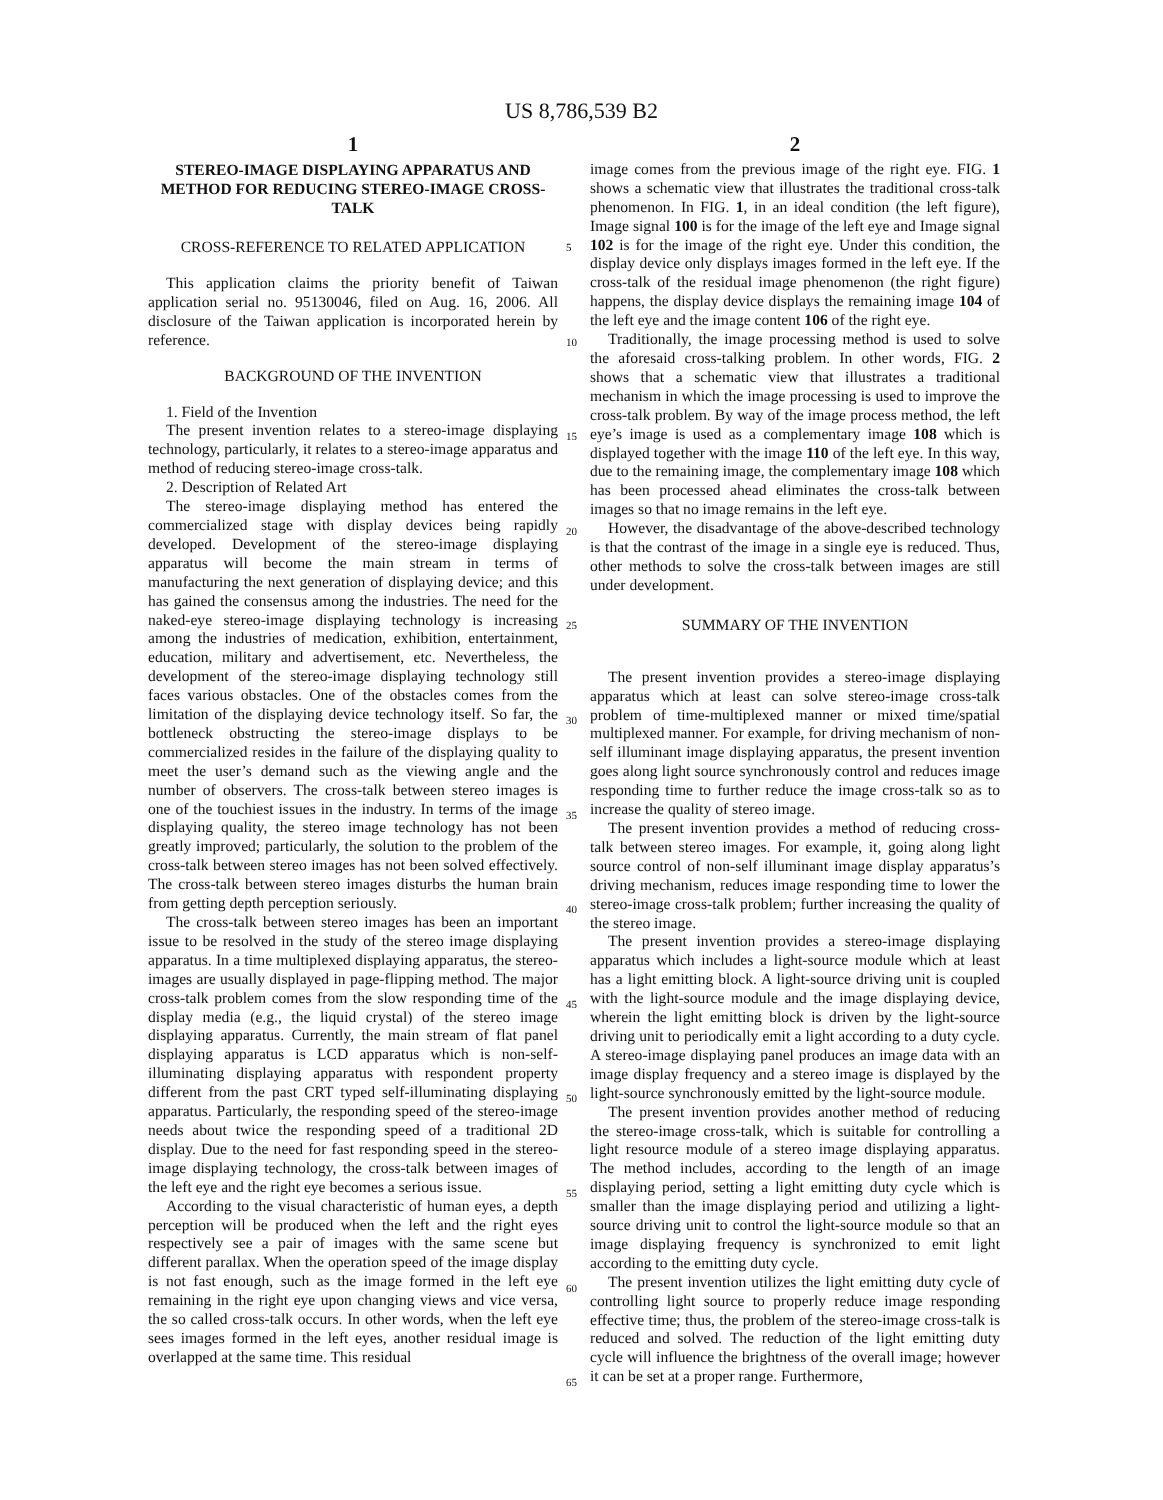US 8,786,539 B2
1
STEREO-IMAGE DISPLAYING APPARATUS AND METHOD FOR REDUCING STEREO-IMAGE CROSS-TALK
CROSS-REFERENCE TO RELATED APPLICATION
This application claims the priority benefit of Taiwan application serial no. 95130046, filed on Aug. 16, 2006. All disclosure of the Taiwan application is incorporated herein by reference.
BACKGROUND OF THE INVENTION
1. Field of the Invention
The present invention relates to a stereo-image displaying technology, particularly, it relates to a stereo-image apparatus and method of reducing stereo-image cross-talk.
2. Description of Related Art
The stereo-image displaying method has entered the commercialized stage with display devices being rapidly developed. Development of the stereo-image displaying apparatus will become the main stream in terms of manufacturing the next generation of displaying device; and this has gained the consensus among the industries. The need for the naked-eye stereo-image displaying technology is increasing among the industries of medication, exhibition, entertainment, education, military and advertisement, etc. Nevertheless, the development of the stereo-image displaying technology still faces various obstacles. One of the obstacles comes from the limitation of the displaying device technology itself. So far, the bottleneck obstructing the stereo-image displays to be commercialized resides in the failure of the displaying quality to meet the user’s demand such as the viewing angle and the number of observers. The cross-talk between stereo images is one of the touchiest issues in the industry. In terms of the image displaying quality, the stereo image technology has not been greatly improved; particularly, the solution to the problem of the cross-talk between stereo images has not been solved effectively. The cross-talk between stereo images disturbs the human brain from getting depth perception seriously.
The cross-talk between stereo images has been an important issue to be resolved in the study of the stereo image displaying apparatus. In a time multiplexed displaying apparatus, the stereo-images are usually displayed in page-flipping method. The major cross-talk problem comes from the slow responding time of the display media (e.g., the liquid crystal) of the stereo image displaying apparatus. Currently, the main stream of flat panel displaying apparatus is LCD apparatus which is non-self-illuminating displaying apparatus with respondent property different from the past CRT typed self-illuminating displaying apparatus. Particularly, the responding speed of the stereo-image needs about twice the responding speed of a traditional 2D display. Due to the need for fast responding speed in the stereo-image displaying technology, the cross-talk between images of the left eye and the right eye becomes a serious issue.
According to the visual characteristic of human eyes, a depth perception will be produced when the left and the right eyes respectively see a pair of images with the same scene but different parallax. When the operation speed of the image display is not fast enough, such as the image formed in the left eye remaining in the right eye upon changing views and vice versa, the so called cross-talk occurs. In other words, when the left eye sees images formed in the left eyes, another residual image is overlapped at the same time. This residual
2
image comes from the previous image of the right eye. FIG. 1 shows a schematic view that illustrates the traditional cross-talk phenomenon. In FIG. 1, in an ideal condition (the left figure), Image signal 100 is for the image of the left eye and Image signal 102 is for the image of the right eye. Under this condition, the display device only displays images formed in the left eye. If the cross-talk of the residual image phenomenon (the right figure) happens, the display device displays the remaining image 104 of the left eye and the image content 106 of the right eye.
Traditionally, the image processing method is used to solve the aforesaid cross-talking problem. In other words, FIG. 2 shows that a schematic view that illustrates a traditional mechanism in which the image processing is used to improve the cross-talk problem. By way of the image process method, the left eye’s image is used as a complementary image 108 which is displayed together with the image 110 of the left eye. In this way, due to the remaining image, the complementary image 108 which has been processed ahead eliminates the cross-talk between images so that no image remains in the left eye.
However, the disadvantage of the above-described technology is that the contrast of the image in a single eye is reduced. Thus, other methods to solve the cross-talk between images are still under development.
SUMMARY OF THE INVENTION
The present invention provides a stereo-image displaying apparatus which at least can solve stereo-image cross-talk problem of time-multiplexed manner or mixed time/spatial multiplexed manner. For example, for driving mechanism of non-self illuminant image displaying apparatus, the present invention goes along light source synchronously control and reduces image responding time to further reduce the image cross-talk so as to increase the quality of stereo image.
The present invention provides a method of reducing cross-talk between stereo images. For example, it, going along light source control of non-self illuminant image display apparatus’s driving mechanism, reduces image responding time to lower the stereo-image cross-talk problem; further increasing the quality of the stereo image.
The present invention provides a stereo-image displaying apparatus which includes a light-source module which at least has a light emitting block. A light-source driving unit is coupled with the light-source module and the image displaying device, wherein the light emitting block is driven by the light-source driving unit to periodically emit a light according to a duty cycle. A stereo-image displaying panel produces an image data with an image display frequency and a stereo image is displayed by the light-source synchronously emitted by the light-source module.
The present invention provides another method of reducing the stereo-image cross-talk, which is suitable for controlling a light resource module of a stereo image displaying apparatus. The method includes, according to the length of an image displaying period, setting a light emitting duty cycle which is smaller than the image displaying period and utilizing a light-source driving unit to control the light-source module so that an image displaying frequency is synchronized to emit light according to the emitting duty cycle.
The present invention utilizes the light emitting duty cycle of controlling light source to properly reduce image responding effective time; thus, the problem of the stereo-image cross-talk is reduced and solved. The reduction of the light emitting duty cycle will influence the brightness of the overall image; however it can be set at a proper range. Furthermore,
5
10
15
20
25
30
35
40
45
50
55
60
65